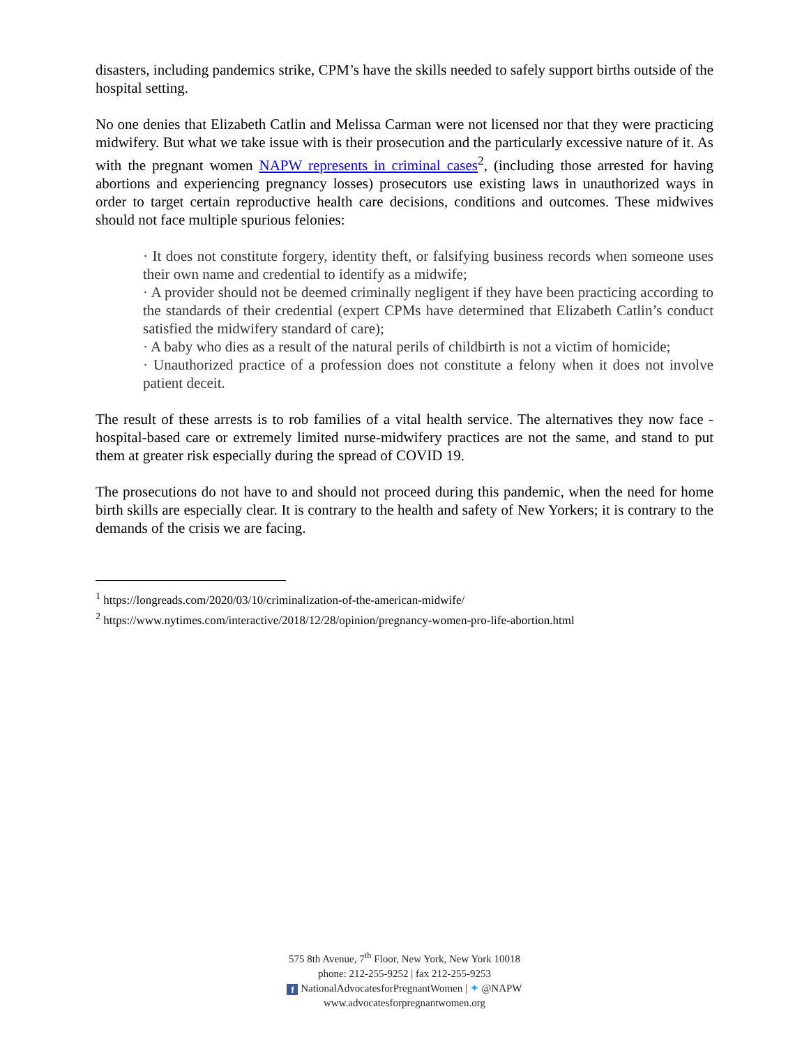disasters, including pandemics strike, CPM’s have the skills needed to safely support births outside of the hospital setting.
No one denies that Elizabeth Catlin and Melissa Carman were not licensed nor that they were practicing midwifery. But what we take issue with is their prosecution and the particularly excessive nature of it. As with the pregnant women NAPW represents in criminal cases<sup>2</sup>, (including those arrested for having abortions and experiencing pregnancy losses) prosecutors use existing laws in unauthorized ways in order to target certain reproductive health care decisions, conditions and outcomes. These midwives should not face multiple spurious felonies:
· It does not constitute forgery, identity theft, or falsifying business records when someone uses their own name and credential to identify as a midwife;
· A provider should not be deemed criminally negligent if they have been practicing according to the standards of their credential (expert CPMs have determined that Elizabeth Catlin’s conduct satisfied the midwifery standard of care);
· A baby who dies as a result of the natural perils of childbirth is not a victim of homicide;
· Unauthorized practice of a profession does not constitute a felony when it does not involve patient deceit.
The result of these arrests is to rob families of a vital health service. The alternatives they now face - hospital-based care or extremely limited nurse-midwifery practices are not the same, and stand to put them at greater risk especially during the spread of COVID 19.
The prosecutions do not have to and should not proceed during this pandemic, when the need for home birth skills are especially clear. It is contrary to the health and safety of New Yorkers; it is contrary to the demands of the crisis we are facing.
<sup>1</sup> https://longreads.com/2020/03/10/criminalization-of-the-american-midwife/
<sup>2</sup> https://www.nytimes.com/interactive/2018/12/28/opinion/pregnancy-women-pro-life-abortion.html
575 8th Avenue, 7<sup>th</sup> Floor, New York, New York 10018
phone: 212-255-9252 | fax 212-255-9253
f NationalAdvocatesforPregnantWomen | ✦ @NAPW
www.advocatesforpregnantwomen.org